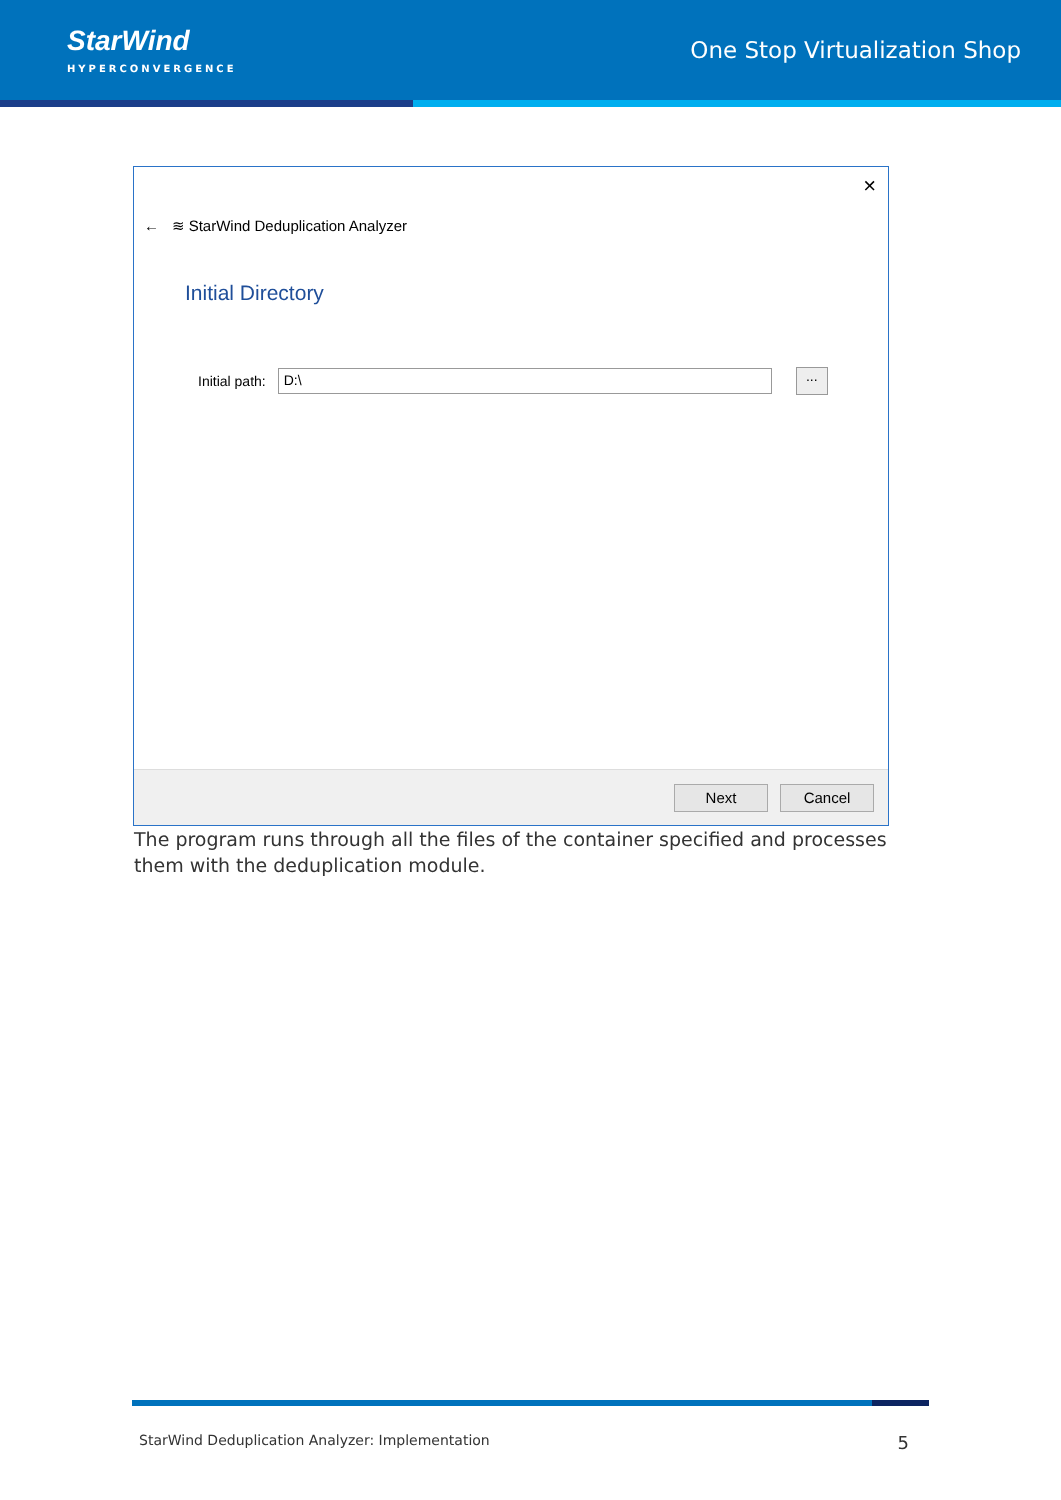StarWind
HYPERCONVERGENCE
One Stop Virtualization Shop
×
← ≋ StarWind Deduplication Analyzer
Initial Directory
Initial path:
D:\
...
Next Cancel
The program runs through all the files of the container specified and processes them with the deduplication module.
StarWind Deduplication Analyzer: Implementation 5